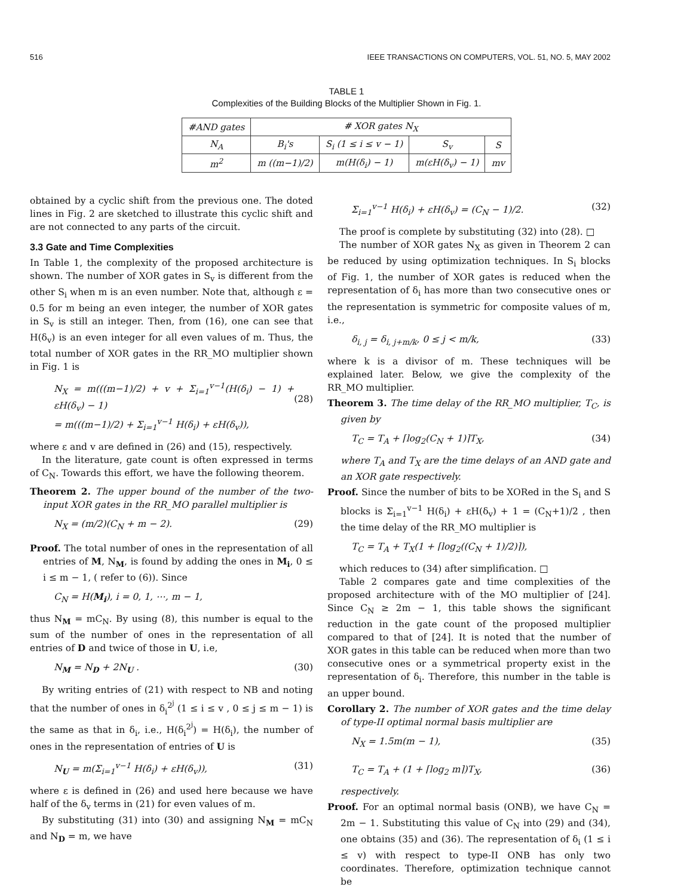516 IEEE TRANSACTIONS ON COMPUTERS, VOL. 51, NO. 5, MAY 2002
TABLE 1
Complexities of the Building Blocks of the Multiplier Shown in Fig. 1.
| #AND gates | # XOR gates N<sub>X</sub> | | | |
| --- | --- | --- | --- | --- |
| N<sub>A</sub> | B<sub>i</sub>'s | S<sub>i</sub> (1 ≤ i ≤ v − 1) | S<sub>v</sub> | S |
| m<sup>2</sup> | m ((m−1)/2) | m(H(δ<sub>i</sub>) − 1) | m(εH(δ<sub>v</sub>) − 1) | mv |
obtained by a cyclic shift from the previous one. The doted lines in Fig. 2 are sketched to illustrate this cyclic shift and are not connected to any parts of the circuit.
3.3 Gate and Time Complexities
In Table 1, the complexity of the proposed architecture is shown. The number of XOR gates in S<sub>v</sub> is different from the other S<sub>i</sub> when m is an even number. Note that, although ε = 0.5 for m being an even integer, the number of XOR gates in S<sub>v</sub> is still an integer. Then, from (16), one can see that H(δ<sub>v</sub>) is an even integer for all even values of m. Thus, the total number of XOR gates in the RR_MO multiplier shown in Fig. 1 is
N<sub>X</sub> = m(((m−1)/2) + v + Σ<sub>i=1</sub><sup>v−1</sup>(H(δ<sub>i</sub>) − 1) + εH(δ<sub>v</sub>) − 1)
= m(((m−1)/2) + Σ<sub>i=1</sub><sup>v−1</sup> H(δ<sub>i</sub>) + εH(δ<sub>v</sub>)),
(28)
where ε and v are defined in (26) and (15), respectively.
In the literature, gate count is often expressed in terms of C<sub>N</sub>. Towards this effort, we have the following theorem.
Theorem 2. The upper bound of the number of the two-input XOR gates in the RR_MO parallel multiplier is
N<sub>X</sub> = (m/2)(C<sub>N</sub> + m − 2). (29)
Proof. The total number of ones in the representation of all entries of M, N<sub>M</sub>, is found by adding the ones in M<sub>i</sub>, 0 ≤ i ≤ m − 1, ( refer to (6)). Since
C<sub>N</sub> = H(M<sub>i</sub>), i = 0, 1, ⋯, m − 1,
thus N<sub>M</sub> = mC<sub>N</sub>. By using (8), this number is equal to the sum of the number of ones in the representation of all entries of D and twice of those in U, i.e,
N<sub>M</sub> = N<sub>D</sub> + 2N<sub>U</sub> . (30)
By writing entries of (21) with respect to NB and noting that the number of ones in δ<sub>i</sub><sup>2<sup>j</sup></sup> (1 ≤ i ≤ v , 0 ≤ j ≤ m − 1) is the same as that in δ<sub>i</sub>, i.e., H(δ<sub>i</sub><sup>2<sup>j</sup></sup>) = H(δ<sub>i</sub>), the number of ones in the representation of entries of U is
N<sub>U</sub> = m(Σ<sub>i=1</sub><sup>v−1</sup> H(δ<sub>i</sub>) + εH(δ<sub>v</sub>)), (31)
where ε is defined in (26) and used here because we have half of the δ<sub>v</sub> terms in (21) for even values of m.
By substituting (31) into (30) and assigning N<sub>M</sub> = mC<sub>N</sub> and N<sub>D</sub> = m, we have
Σ<sub>i=1</sub><sup>v−1</sup> H(δ<sub>i</sub>) + εH(δ<sub>v</sub>) = (C<sub>N</sub> − 1)/2. (32)
The proof is complete by substituting (32) into (28). □
The number of XOR gates N<sub>X</sub> as given in Theorem 2 can be reduced by using optimization techniques. In S<sub>i</sub> blocks of Fig. 1, the number of XOR gates is reduced when the representation of δ<sub>i</sub> has more than two consecutive ones or the representation is symmetric for composite values of m, i.e.,
δ<sub>i, j</sub> = δ<sub>i, j+m/k</sub>, 0 ≤ j < m/k, (33)
where k is a divisor of m. These techniques will be explained later. Below, we give the complexity of the RR_MO multiplier.
Theorem 3. The time delay of the RR_MO multiplier, T<sub>C</sub>, is given by
T<sub>C</sub> = T<sub>A</sub> + ⌈log<sub>2</sub>(C<sub>N</sub> + 1)⌉T<sub>X</sub>, (34)
where T<sub>A</sub> and T<sub>X</sub> are the time delays of an AND gate and an XOR gate respectively.
Proof. Since the number of bits to be XORed in the S<sub>i</sub> and S blocks is Σ<sub>i=1</sub><sup>v−1</sup> H(δ<sub>i</sub>) + εH(δ<sub>v</sub>) + 1 = (C<sub>N</sub>+1)/2 , then the time delay of the RR_MO multiplier is
T<sub>C</sub> = T<sub>A</sub> + T<sub>X</sub>(1 + ⌈log<sub>2</sub>((C<sub>N</sub> + 1)/2)⌉),
which reduces to (34) after simplification. □
Table 2 compares gate and time complexities of the proposed architecture with of the MO multiplier of [24]. Since C<sub>N</sub> ≥ 2m − 1, this table shows the significant reduction in the gate count of the proposed multiplier compared to that of [24]. It is noted that the number of XOR gates in this table can be reduced when more than two consecutive ones or a symmetrical property exist in the representation of δ<sub>i</sub>. Therefore, this number in the table is an upper bound.
Corollary 2. The number of XOR gates and the time delay of type-II optimal normal basis multiplier are
N<sub>X</sub> = 1.5m(m − 1), (35)
T<sub>C</sub> = T<sub>A</sub> + (1 + ⌈log<sub>2</sub> m⌉)T<sub>X</sub>, (36)
respectively.
Proof. For an optimal normal basis (ONB), we have C<sub>N</sub> = 2m − 1. Substituting this value of C<sub>N</sub> into (29) and (34), one obtains (35) and (36). The representation of δ<sub>i</sub> (1 ≤ i ≤ v) with respect to type-II ONB has only two coordinates. Therefore, optimization technique cannot be